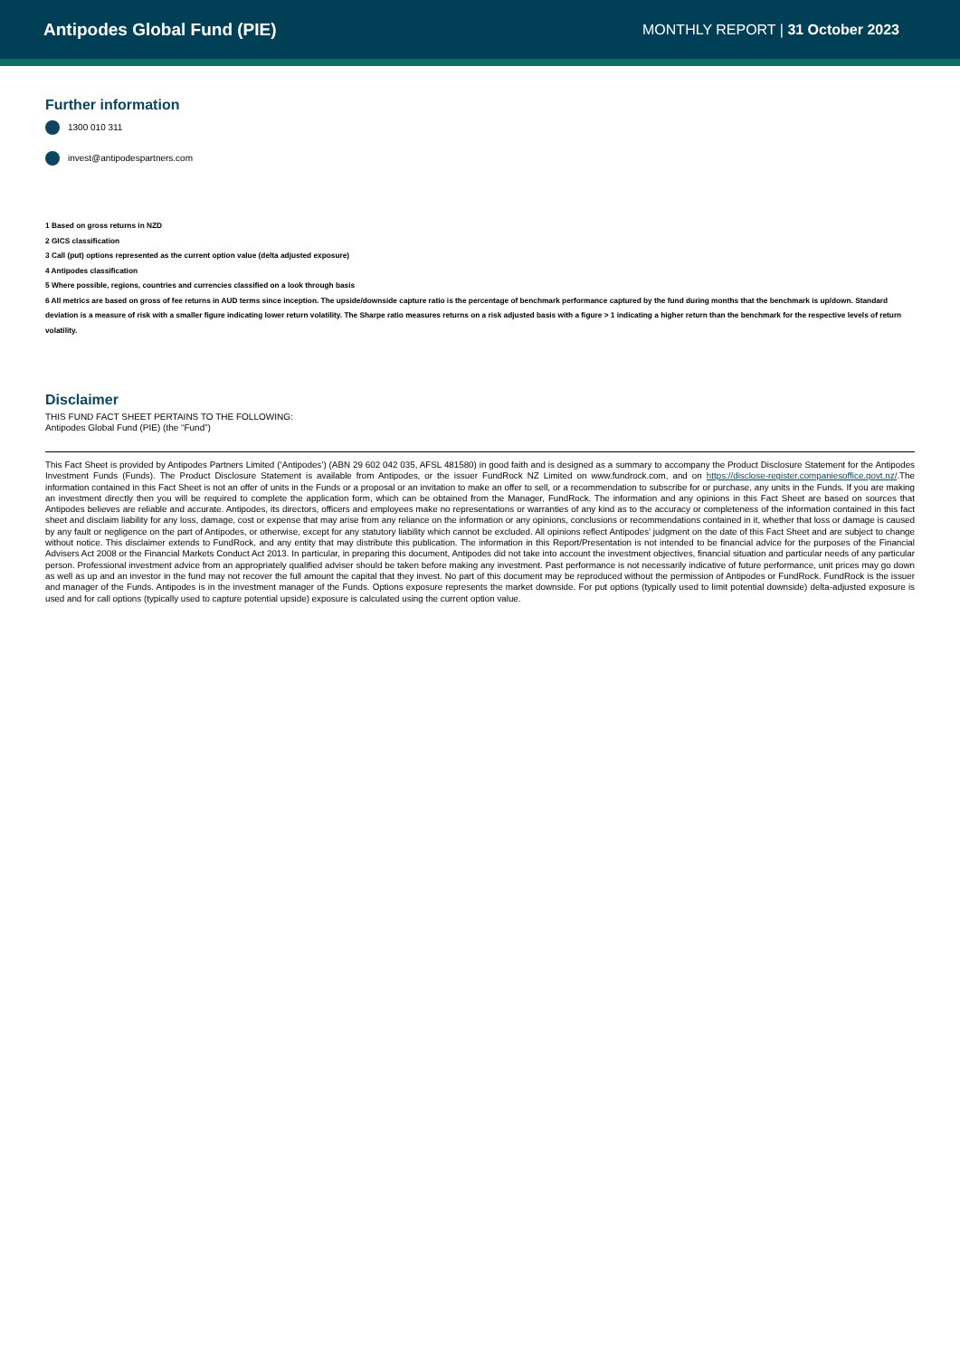Antipodes Global Fund (PIE)
MONTHLY REPORT | 31 October 2023
Further information
1300 010 311
invest@antipodespartners.com
1 Based on gross returns in NZD
2 GICS classification
3 Call (put) options represented as the current option value (delta adjusted exposure)
4 Antipodes classification
5 Where possible, regions, countries and currencies classified on a look through basis
6 All metrics are based on gross of fee returns in AUD terms since inception. The upside/downside capture ratio is the percentage of benchmark performance captured by the fund during months that the benchmark is up/down. Standard deviation is a measure of risk with a smaller figure indicating lower return volatility. The Sharpe ratio measures returns on a risk adjusted basis with a figure > 1 indicating a higher return than the benchmark for the respective levels of return volatility.
Disclaimer
THIS FUND FACT SHEET PERTAINS TO THE FOLLOWING:
Antipodes Global Fund (PIE) (the “Fund”)
This Fact Sheet is provided by Antipodes Partners Limited (‘Antipodes’) (ABN 29 602 042 035, AFSL 481580) in good faith and is designed as a summary to accompany the Product Disclosure Statement for the Antipodes Investment Funds (Funds). The Product Disclosure Statement is available from Antipodes, or the issuer FundRock NZ Limited on www.fundrock.com, and on https://disclose-register.companiesoffice.govt.nz/.The information contained in this Fact Sheet is not an offer of units in the Funds or a proposal or an invitation to make an offer to sell, or a recommendation to subscribe for or purchase, any units in the Funds. If you are making an investment directly then you will be required to complete the application form, which can be obtained from the Manager, FundRock. The information and any opinions in this Fact Sheet are based on sources that Antipodes believes are reliable and accurate. Antipodes, its directors, officers and employees make no representations or warranties of any kind as to the accuracy or completeness of the information contained in this fact sheet and disclaim liability for any loss, damage, cost or expense that may arise from any reliance on the information or any opinions, conclusions or recommendations contained in it, whether that loss or damage is caused by any fault or negligence on the part of Antipodes, or otherwise, except for any statutory liability which cannot be excluded. All opinions reflect Antipodes’ judgment on the date of this Fact Sheet and are subject to change without notice. This disclaimer extends to FundRock, and any entity that may distribute this publication. The information in this Report/Presentation is not intended to be financial advice for the purposes of the Financial Advisers Act 2008 or the Financial Markets Conduct Act 2013. In particular, in preparing this document, Antipodes did not take into account the investment objectives, financial situation and particular needs of any particular person. Professional investment advice from an appropriately qualified adviser should be taken before making any investment. Past performance is not necessarily indicative of future performance, unit prices may go down as well as up and an investor in the fund may not recover the full amount the capital that they invest. No part of this document may be reproduced without the permission of Antipodes or FundRock. FundRock is the issuer and manager of the Funds. Antipodes is in the investment manager of the Funds. Options exposure represents the market downside. For put options (typically used to limit potential downside) delta-adjusted exposure is used and for call options (typically used to capture potential upside) exposure is calculated using the current option value.